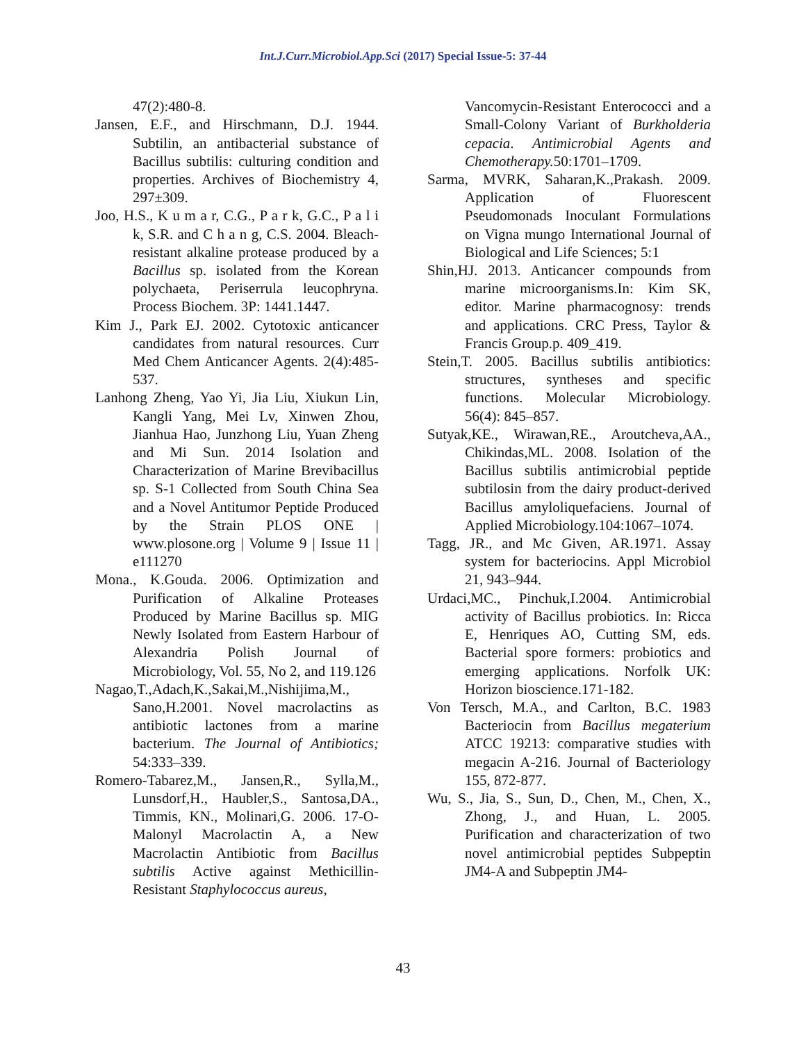Int.J.Curr.Microbiol.App.Sci (2017) Special Issue-5: 37-44
47(2):480-8.
Jansen, E.F., and Hirschmann, D.J. 1944. Subtilin, an antibacterial substance of Bacillus subtilis: culturing condition and properties. Archives of Biochemistry 4, 297±309.
Joo, H.S., K u m a r, C.G., P a r k, G.C., P a l i k, S.R. and C h a n g, C.S. 2004. Bleach-resistant alkaline protease produced by a Bacillus sp. isolated from the Korean polychaeta, Periserrula leucophryna. Process Biochem. 3P: 1441.1447.
Kim J., Park EJ. 2002. Cytotoxic anticancer candidates from natural resources. Curr Med Chem Anticancer Agents. 2(4):485-537.
Lanhong Zheng, Yao Yi, Jia Liu, Xiukun Lin, Kangli Yang, Mei Lv, Xinwen Zhou, Jianhua Hao, Junzhong Liu, Yuan Zheng and Mi Sun. 2014 Isolation and Characterization of Marine Brevibacillus sp. S-1 Collected from South China Sea and a Novel Antitumor Peptide Produced by the Strain PLOS ONE | www.plosone.org | Volume 9 | Issue 11 | e111270
Mona., K.Gouda. 2006. Optimization and Purification of Alkaline Proteases Produced by Marine Bacillus sp. MIG Newly Isolated from Eastern Harbour of Alexandria Polish Journal of Microbiology, Vol. 55, No 2, and 119.126
Nagao,T.,Adach,K.,Sakai,M.,Nishijima,M., Sano,H.2001. Novel macrolactins as antibiotic lactones from a marine bacterium. The Journal of Antibiotics; 54:333–339.
Romero-Tabarez,M., Jansen,R., Sylla,M., Lunsdorf,H., Haubler,S., Santosa,DA., Timmis, KN., Molinari,G. 2006. 17-O-Malonyl Macrolactin A, a New Macrolactin Antibiotic from Bacillus subtilis Active against Methicillin-Resistant Staphylococcus aureus,
Vancomycin-Resistant Enterococci and a Small-Colony Variant of Burkholderia cepacia. Antimicrobial Agents and Chemotherapy. 50:1701–1709.
Sarma, MVRK, Saharan,K.,Prakash. 2009. Application of Fluorescent Pseudomonads Inoculant Formulations on Vigna mungo International Journal of Biological and Life Sciences; 5:1
Shin,HJ. 2013. Anticancer compounds from marine microorganisms.In: Kim SK, editor. Marine pharmacognosy: trends and applications. CRC Press, Taylor & Francis Group.p. 409_419.
Stein,T. 2005. Bacillus subtilis antibiotics: structures, syntheses and specific functions. Molecular Microbiology. 56(4): 845–857.
Sutyak,KE., Wirawan,RE., Aroutcheva,AA., Chikindas,ML. 2008. Isolation of the Bacillus subtilis antimicrobial peptide subtilosin from the dairy product-derived Bacillus amyloliquefaciens. Journal of Applied Microbiology.104:1067–1074.
Tagg, JR., and Mc Given, AR.1971. Assay system for bacteriocins. Appl Microbiol 21, 943–944.
Urdaci,MC., Pinchuk,I.2004. Antimicrobial activity of Bacillus probiotics. In: Ricca E, Henriques AO, Cutting SM, eds. Bacterial spore formers: probiotics and emerging applications. Norfolk UK: Horizon bioscience.171-182.
Von Tersch, M.A., and Carlton, B.C. 1983 Bacteriocin from Bacillus megaterium ATCC 19213: comparative studies with megacin A-216. Journal of Bacteriology 155, 872-877.
Wu, S., Jia, S., Sun, D., Chen, M., Chen, X., Zhong, J., and Huan, L. 2005. Purification and characterization of two novel antimicrobial peptides Subpeptin JM4-A and Subpeptin JM4-
43